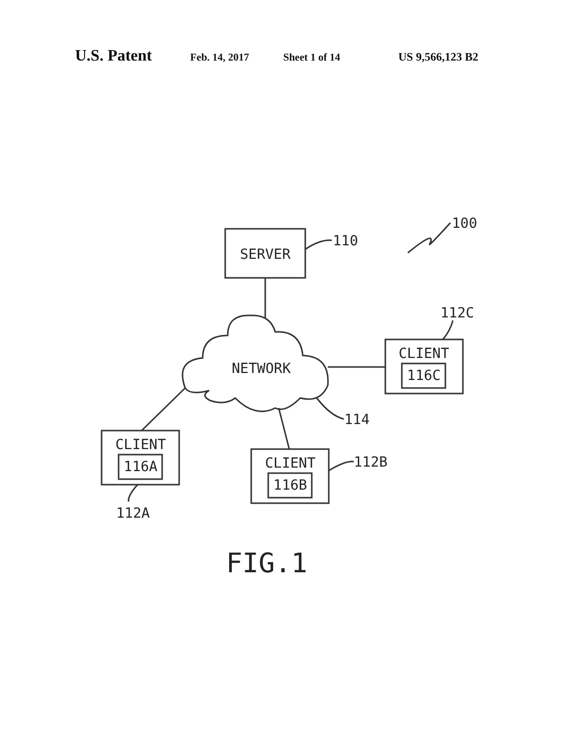U.S. Patent Feb. 14, 2017 Sheet 1 of 14 US 9,566,123 B2
SERVER
110
100
NETWORK
114
CLIENT
116C
112C
CLIENT
116A
112A
CLIENT
116B
112B
FIG.1